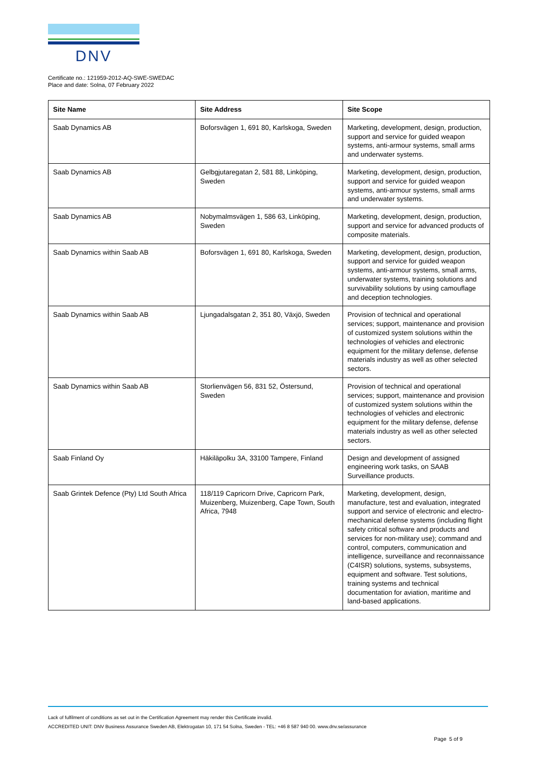DNV
Certificate no.: 121959-2012-AQ-SWE-SWEDAC
Place and date: Solna, 07 February 2022
| Site Name | Site Address | Site Scope |
| --- | --- | --- |
| Saab Dynamics AB | Boforsvägen 1, 691 80, Karlskoga, Sweden | Marketing, development, design, production, support and service for guided weapon systems, anti-armour systems, small arms and underwater systems. |
| Saab Dynamics AB | Gelbgjutaregatan 2, 581 88, Linköping, Sweden | Marketing, development, design, production, support and service for guided weapon systems, anti-armour systems, small arms and underwater systems. |
| Saab Dynamics AB | Nobymalmsvägen 1, 586 63, Linköping, Sweden | Marketing, development, design, production, support and service for advanced products of composite materials. |
| Saab Dynamics within Saab AB | Boforsvägen 1, 691 80, Karlskoga, Sweden | Marketing, development, design, production, support and service for guided weapon systems, anti-armour systems, small arms, underwater systems, training solutions and survivability solutions by using camouflage and deception technologies. |
| Saab Dynamics within Saab AB | Ljungadalsgatan 2, 351 80, Växjö, Sweden | Provision of technical and operational services; support, maintenance and provision of customized system solutions within the technologies of vehicles and electronic equipment for the military defense, defense materials industry as well as other selected sectors. |
| Saab Dynamics within Saab AB | Storlienvägen 56, 831 52, Östersund, Sweden | Provision of technical and operational services; support, maintenance and provision of customized system solutions within the technologies of vehicles and electronic equipment for the military defense, defense materials industry as well as other selected sectors. |
| Saab Finland Oy | Häkiläpolku 3A, 33100 Tampere, Finland | Design and development of assigned engineering work tasks, on SAAB Surveillance products. |
| Saab Grintek Defence (Pty) Ltd South Africa | 118/119 Capricorn Drive, Capricorn Park, Muizenberg, Muizenberg, Cape Town, South Africa, 7948 | Marketing, development, design, manufacture, test and evaluation, integrated support and service of electronic and electro-mechanical defense systems (including flight safety critical software and products and services for non-military use); command and control, computers, communication and intelligence, surveillance and reconnaissance (C4ISR) solutions, systems, subsystems, equipment and software. Test solutions, training systems and technical documentation for aviation, maritime and land-based applications. |
Lack of fulfilment of conditions as set out in the Certification Agreement may render this Certificate invalid.
ACCREDITED UNIT: DNV Business Assurance Sweden AB, Elektrogatan 10, 171 54 Solna, Sweden - TEL: +46 8 587 940 00. www.dnv.se/assurance
Page 5 of 9